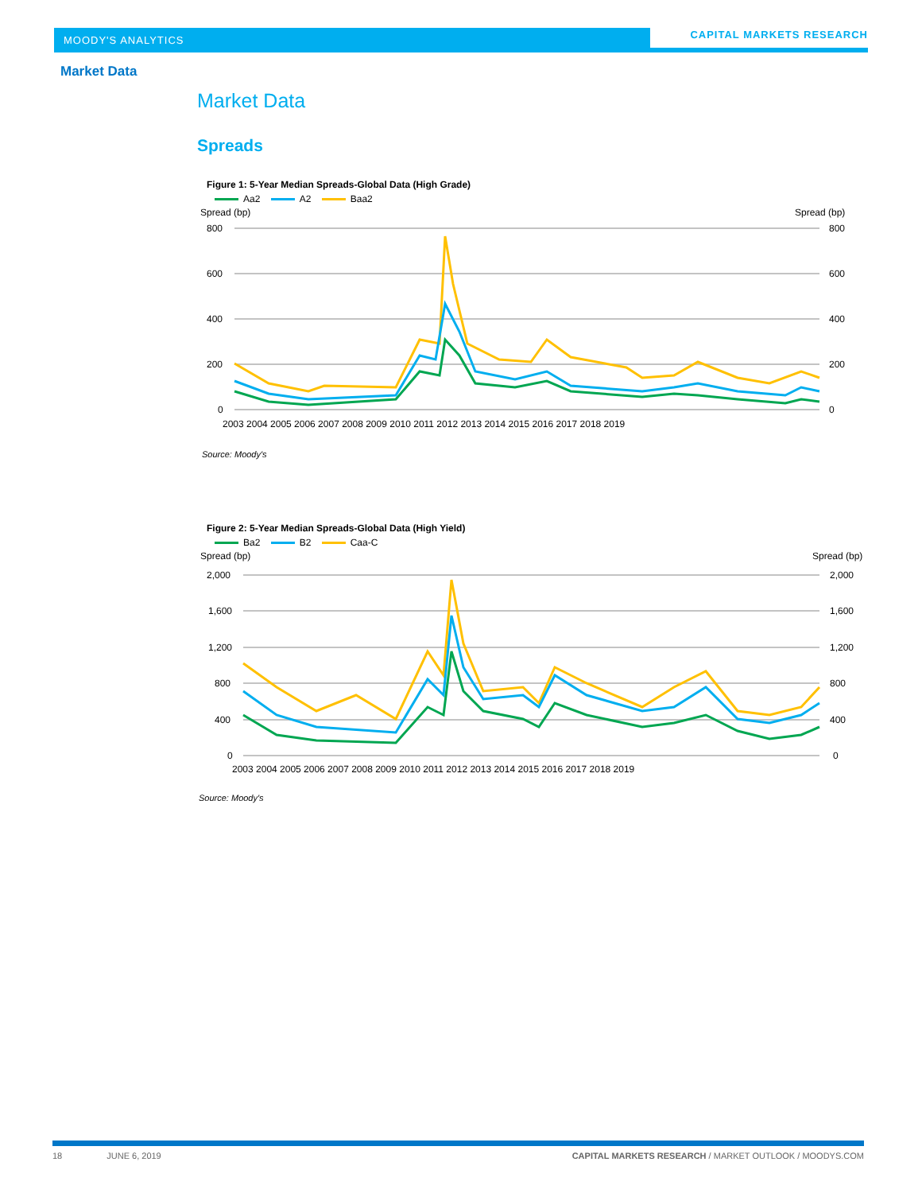MOODY'S ANALYTICS CAPITAL MARKETS RESEARCH
Market Data
Market Data
Spreads
Figure 1: 5-Year Median Spreads-Global Data (High Grade)
Aa2 A2 Baa2
Spread (bp)
Spread (bp)
800
600
400
200
0
800
600
400
200
0
2003 2004 2005 2006 2007 2008 2009 2010 2011 2012 2013 2014 2015 2016 2017 2018 2019
Source: Moody's
Figure 2: 5-Year Median Spreads-Global Data (High Yield)
Ba2 B2 Caa-C
Spread (bp)
Spread (bp)
2,000
1,600
1,200
800
400
0
2,000
1,600
1,200
800
400
0
2003 2004 2005 2006 2007 2008 2009 2010 2011 2012 2013 2014 2015 2016 2017 2018 2019
Source: Moody's
18 JUNE 6, 2019 CAPITAL MARKETS RESEARCH / MARKET OUTLOOK / MOODYS.COM